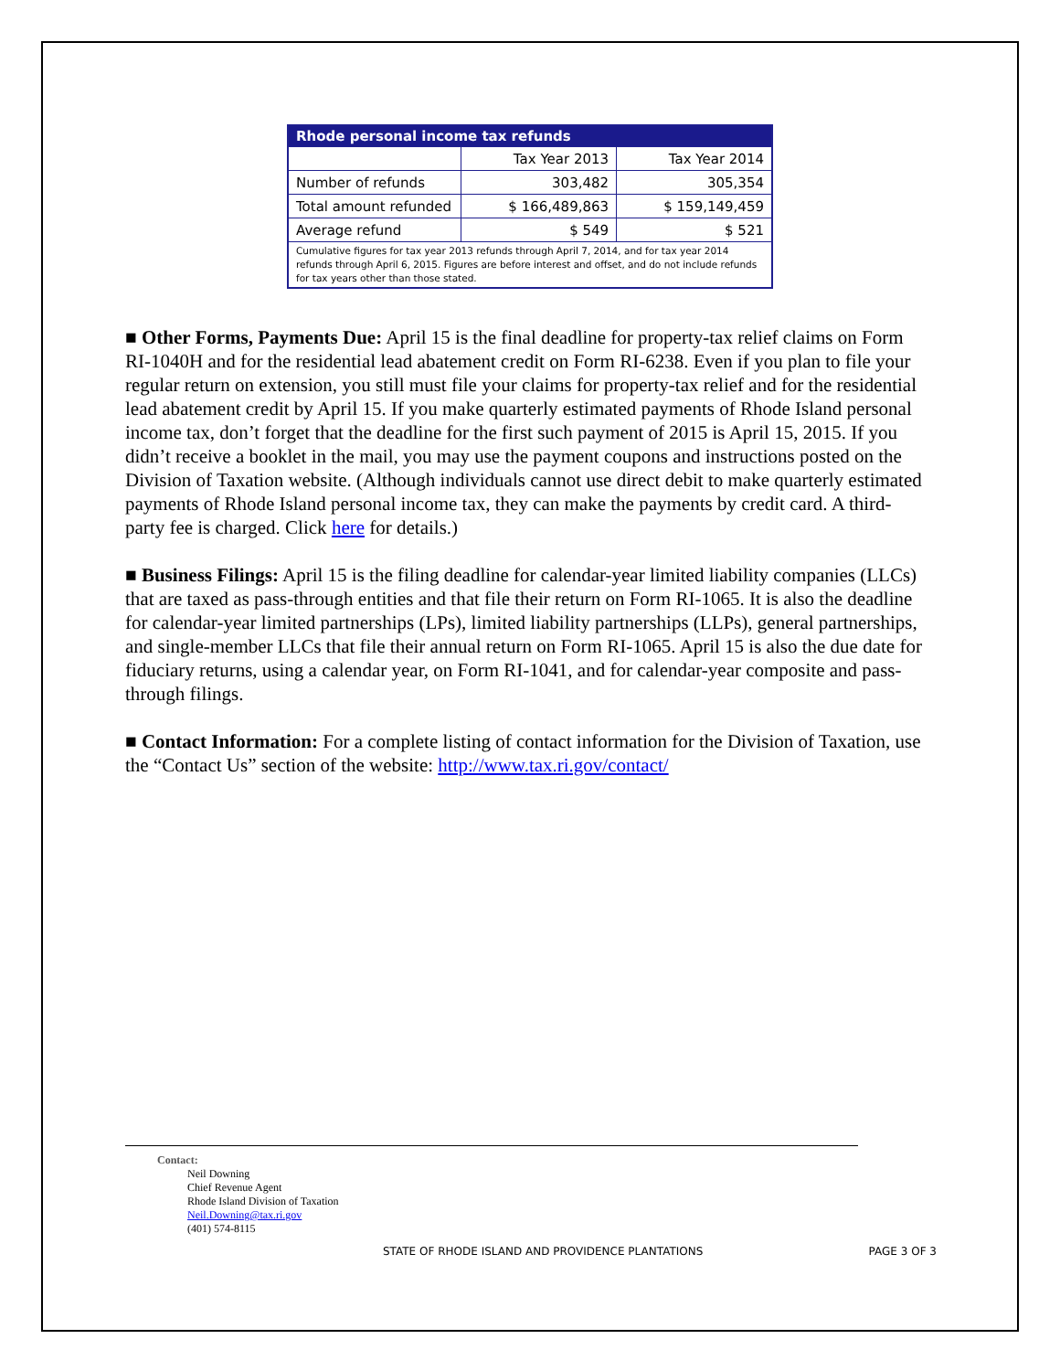| Rhode personal income tax refunds | | |
| --- | --- | --- |
| | Tax Year 2013 | Tax Year 2014 |
| Number of refunds | 303,482 | 305,354 |
| Total amount refunded | $ 166,489,863 | $ 159,149,459 |
| Average refund | $ 549 | $ 521 |
| Cumulative figures for tax year 2013 refunds through April 7, 2014, and for tax year 2014 refunds through April 6, 2015. Figures are before interest and offset, and do not include refunds for tax years other than those stated. | | |
■ Other Forms, Payments Due: April 15 is the final deadline for property-tax relief claims on Form RI-1040H and for the residential lead abatement credit on Form RI-6238. Even if you plan to file your regular return on extension, you still must file your claims for property-tax relief and for the residential lead abatement credit by April 15. If you make quarterly estimated payments of Rhode Island personal income tax, don’t forget that the deadline for the first such payment of 2015 is April 15, 2015. If you didn’t receive a booklet in the mail, you may use the payment coupons and instructions posted on the Division of Taxation website. (Although individuals cannot use direct debit to make quarterly estimated payments of Rhode Island personal income tax, they can make the payments by credit card. A third-party fee is charged. Click here for details.)
■ Business Filings: April 15 is the filing deadline for calendar-year limited liability companies (LLCs) that are taxed as pass-through entities and that file their return on Form RI-1065. It is also the deadline for calendar-year limited partnerships (LPs), limited liability partnerships (LLPs), general partnerships, and single-member LLCs that file their annual return on Form RI-1065. April 15 is also the due date for fiduciary returns, using a calendar year, on Form RI-1041, and for calendar-year composite and pass-through filings.
■ Contact Information: For a complete listing of contact information for the Division of Taxation, use the “Contact Us” section of the website: http://www.tax.ri.gov/contact/
Contact:
Neil Downing
Chief Revenue Agent
Rhode Island Division of Taxation
Neil.Downing@tax.ri.gov
(401) 574-8115
STATE OF RHODE ISLAND AND PROVIDENCE PLANTATIONS PAGE 3 OF 3